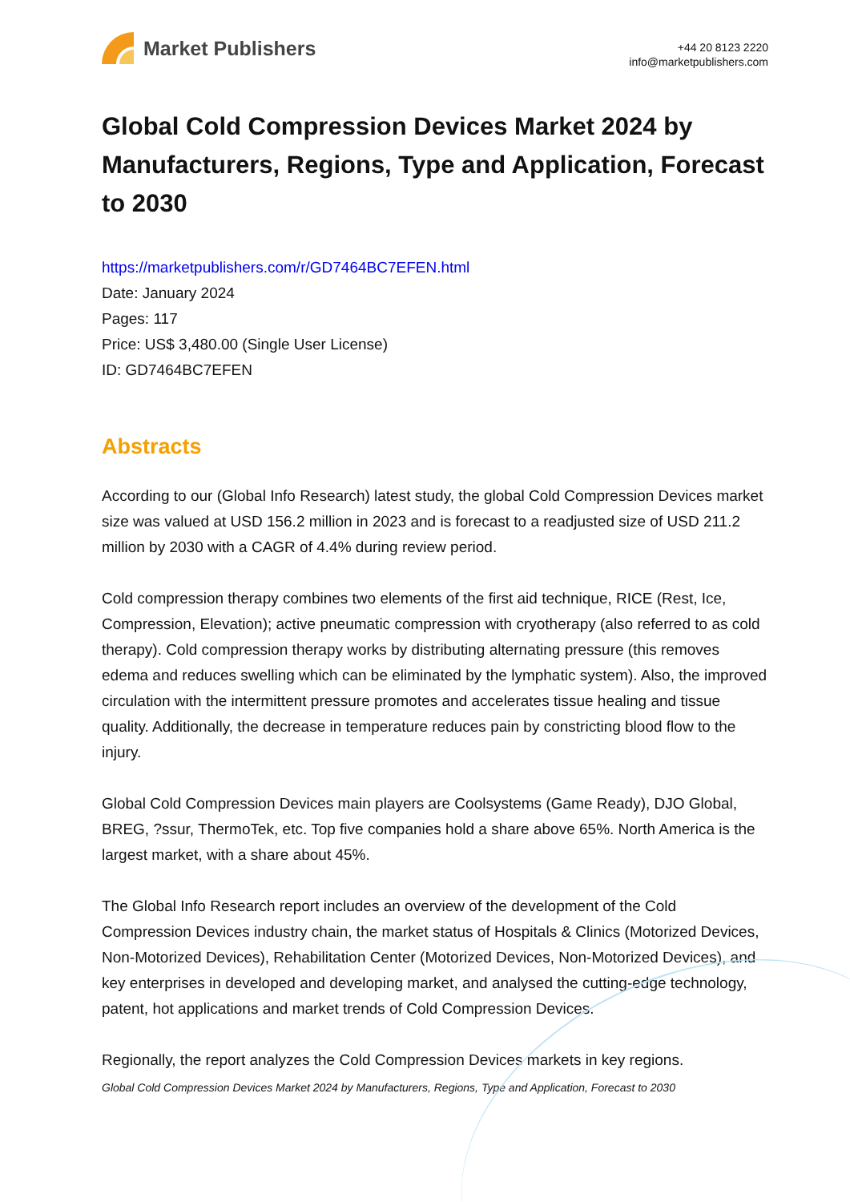Market Publishers
+44 20 8123 2220
info@marketpublishers.com
Global Cold Compression Devices Market 2024 by Manufacturers, Regions, Type and Application, Forecast to 2030
https://marketpublishers.com/r/GD7464BC7EFEN.html
Date: January 2024
Pages: 117
Price: US$ 3,480.00 (Single User License)
ID: GD7464BC7EFEN
Abstracts
According to our (Global Info Research) latest study, the global Cold Compression Devices market size was valued at USD 156.2 million in 2023 and is forecast to a readjusted size of USD 211.2 million by 2030 with a CAGR of 4.4% during review period.
Cold compression therapy combines two elements of the first aid technique, RICE (Rest, Ice, Compression, Elevation); active pneumatic compression with cryotherapy (also referred to as cold therapy). Cold compression therapy works by distributing alternating pressure (this removes edema and reduces swelling which can be eliminated by the lymphatic system). Also, the improved circulation with the intermittent pressure promotes and accelerates tissue healing and tissue quality. Additionally, the decrease in temperature reduces pain by constricting blood flow to the injury.
Global Cold Compression Devices main players are Coolsystems (Game Ready), DJO Global, BREG, ?ssur, ThermoTek, etc. Top five companies hold a share above 65%. North America is the largest market, with a share about 45%.
The Global Info Research report includes an overview of the development of the Cold Compression Devices industry chain, the market status of Hospitals & Clinics (Motorized Devices, Non-Motorized Devices), Rehabilitation Center (Motorized Devices, Non-Motorized Devices), and key enterprises in developed and developing market, and analysed the cutting-edge technology, patent, hot applications and market trends of Cold Compression Devices.
Regionally, the report analyzes the Cold Compression Devices markets in key regions.
Global Cold Compression Devices Market 2024 by Manufacturers, Regions, Type and Application, Forecast to 2030